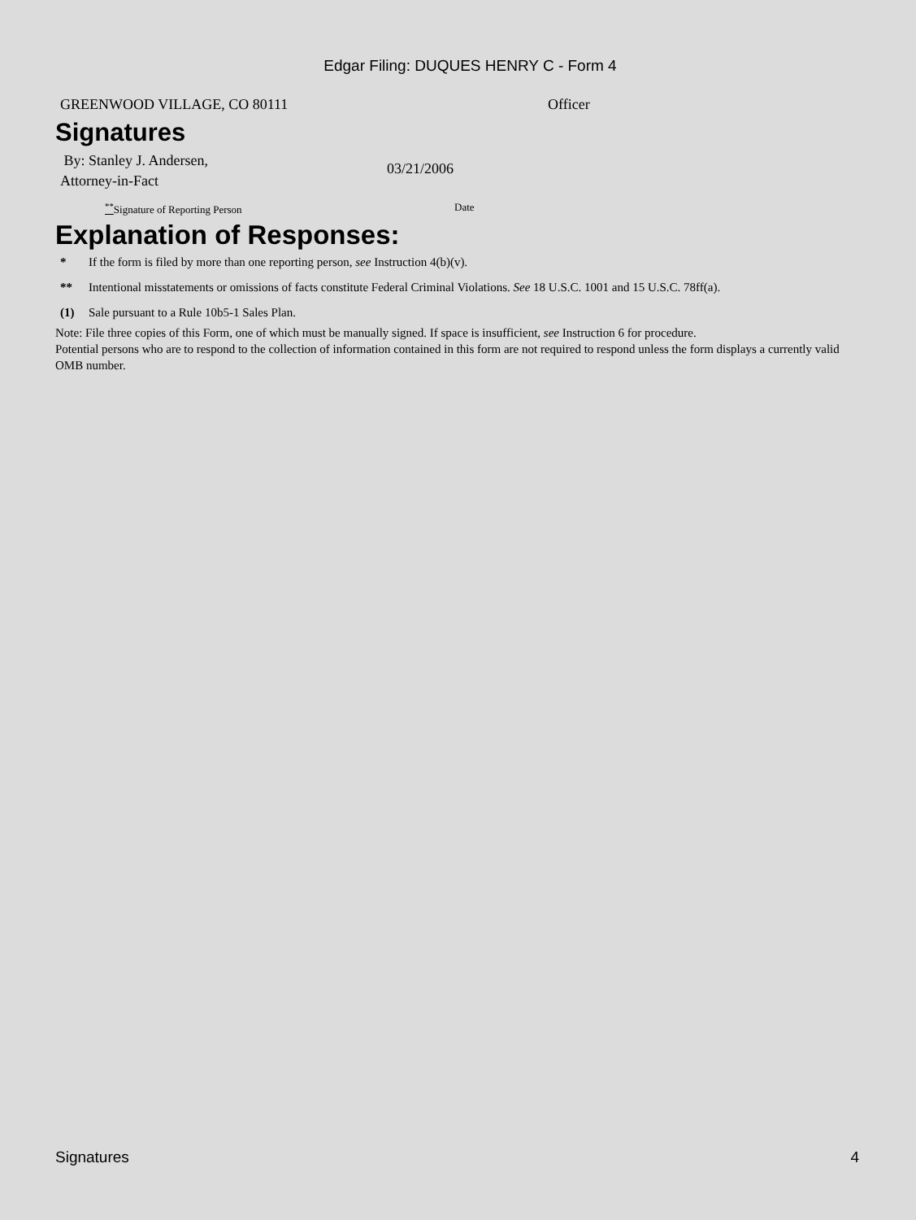Edgar Filing: DUQUES HENRY C - Form 4
GREENWOOD VILLAGE, CO 80111 Officer
Signatures
By: Stanley J. Andersen,
Attorney-in-Fact 03/21/2006
<sup>**</sup> Signature of Reporting Person Date
Explanation of Responses:
* If the form is filed by more than one reporting person, see Instruction 4(b)(v).
** Intentional misstatements or omissions of facts constitute Federal Criminal Violations. See 18 U.S.C. 1001 and 15 U.S.C. 78ff(a).
(1) Sale pursuant to a Rule 10b5-1 Sales Plan.
Note: File three copies of this Form, one of which must be manually signed. If space is insufficient, see Instruction 6 for procedure.
Potential persons who are to respond to the collection of information contained in this form are not required to respond unless the form displays a currently valid OMB number.
Signatures 4